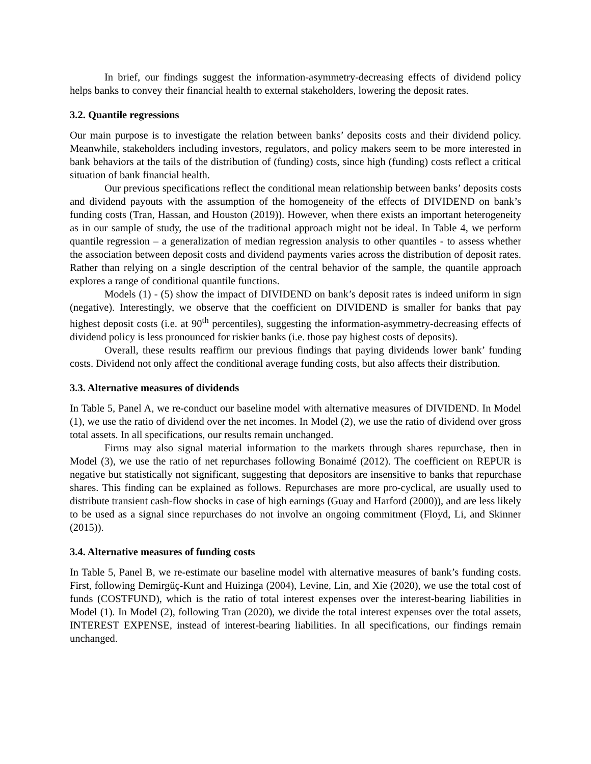In brief, our findings suggest the information-asymmetry-decreasing effects of dividend policy helps banks to convey their financial health to external stakeholders, lowering the deposit rates.
3.2. Quantile regressions
Our main purpose is to investigate the relation between banks’ deposits costs and their dividend policy. Meanwhile, stakeholders including investors, regulators, and policy makers seem to be more interested in bank behaviors at the tails of the distribution of (funding) costs, since high (funding) costs reflect a critical situation of bank financial health.
Our previous specifications reflect the conditional mean relationship between banks’ deposits costs and dividend payouts with the assumption of the homogeneity of the effects of DIVIDEND on bank’s funding costs (Tran, Hassan, and Houston (2019)). However, when there exists an important heterogeneity as in our sample of study, the use of the traditional approach might not be ideal. In Table 4, we perform quantile regression – a generalization of median regression analysis to other quantiles - to assess whether the association between deposit costs and dividend payments varies across the distribution of deposit rates. Rather than relying on a single description of the central behavior of the sample, the quantile approach explores a range of conditional quantile functions.
Models (1) - (5) show the impact of DIVIDEND on bank’s deposit rates is indeed uniform in sign (negative). Interestingly, we observe that the coefficient on DIVIDEND is smaller for banks that pay highest deposit costs (i.e. at 90<sup>th</sup> percentiles), suggesting the information-asymmetry-decreasing effects of dividend policy is less pronounced for riskier banks (i.e. those pay highest costs of deposits).
Overall, these results reaffirm our previous findings that paying dividends lower bank’ funding costs. Dividend not only affect the conditional average funding costs, but also affects their distribution.
3.3. Alternative measures of dividends
In Table 5, Panel A, we re-conduct our baseline model with alternative measures of DIVIDEND. In Model (1), we use the ratio of dividend over the net incomes. In Model (2), we use the ratio of dividend over gross total assets. In all specifications, our results remain unchanged.
Firms may also signal material information to the markets through shares repurchase, then in Model (3), we use the ratio of net repurchases following Bonaimé (2012). The coefficient on REPUR is negative but statistically not significant, suggesting that depositors are insensitive to banks that repurchase shares. This finding can be explained as follows. Repurchases are more pro-cyclical, are usually used to distribute transient cash-flow shocks in case of high earnings (Guay and Harford (2000)), and are less likely to be used as a signal since repurchases do not involve an ongoing commitment (Floyd, Li, and Skinner (2015)).
3.4. Alternative measures of funding costs
In Table 5, Panel B, we re-estimate our baseline model with alternative measures of bank’s funding costs. First, following Demirgüç-Kunt and Huizinga (2004), Levine, Lin, and Xie (2020), we use the total cost of funds (COSTFUND), which is the ratio of total interest expenses over the interest-bearing liabilities in Model (1). In Model (2), following Tran (2020), we divide the total interest expenses over the total assets, INTEREST EXPENSE, instead of interest-bearing liabilities. In all specifications, our findings remain unchanged.